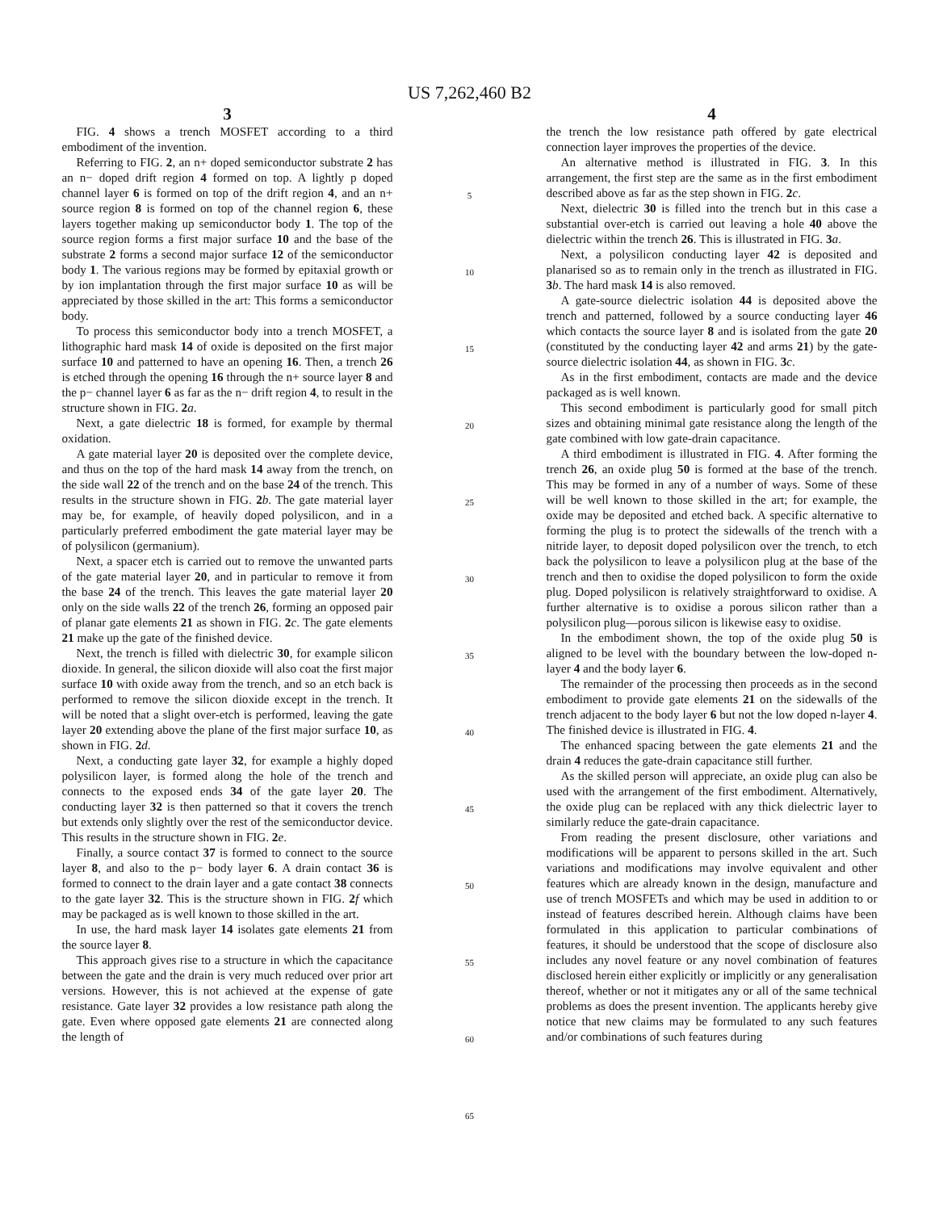US 7,262,460 B2
3
FIG. 4 shows a trench MOSFET according to a third embodiment of the invention.
Referring to FIG. 2, an n+ doped semiconductor substrate 2 has an n− doped drift region 4 formed on top. A lightly p doped channel layer 6 is formed on top of the drift region 4, and an n+ source region 8 is formed on top of the channel region 6, these layers together making up semiconductor body 1. The top of the source region forms a first major surface 10 and the base of the substrate 2 forms a second major surface 12 of the semiconductor body 1. The various regions may be formed by epitaxial growth or by ion implantation through the first major surface 10 as will be appreciated by those skilled in the art: This forms a semiconductor body.
To process this semiconductor body into a trench MOSFET, a lithographic hard mask 14 of oxide is deposited on the first major surface 10 and patterned to have an opening 16. Then, a trench 26 is etched through the opening 16 through the n+ source layer 8 and the p− channel layer 6 as far as the n− drift region 4, to result in the structure shown in FIG. 2 a.
Next, a gate dielectric 18 is formed, for example by thermal oxidation.
A gate material layer 20 is deposited over the complete device, and thus on the top of the hard mask 14 away from the trench, on the side wall 22 of the trench and on the base 24 of the trench. This results in the structure shown in FIG. 2 b. The gate material layer may be, for example, of heavily doped polysilicon, and in a particularly preferred embodiment the gate material layer may be of polysilicon (germanium).
Next, a spacer etch is carried out to remove the unwanted parts of the gate material layer 20, and in particular to remove it from the base 24 of the trench. This leaves the gate material layer 20 only on the side walls 22 of the trench 26, forming an opposed pair of planar gate elements 21 as shown in FIG. 2 c. The gate elements 21 make up the gate of the finished device.
Next, the trench is filled with dielectric 30, for example silicon dioxide. In general, the silicon dioxide will also coat the first major surface 10 with oxide away from the trench, and so an etch back is performed to remove the silicon dioxide except in the trench. It will be noted that a slight over-etch is performed, leaving the gate layer 20 extending above the plane of the first major surface 10, as shown in FIG. 2 d.
Next, a conducting gate layer 32, for example a highly doped polysilicon layer, is formed along the hole of the trench and connects to the exposed ends 34 of the gate layer 20. The conducting layer 32 is then patterned so that it covers the trench but extends only slightly over the rest of the semiconductor device. This results in the structure shown in FIG. 2 e.
Finally, a source contact 37 is formed to connect to the source layer 8, and also to the p− body layer 6. A drain contact 36 is formed to connect to the drain layer and a gate contact 38 connects to the gate layer 32. This is the structure shown in FIG. 2 f which may be packaged as is well known to those skilled in the art.
In use, the hard mask layer 14 isolates gate elements 21 from the source layer 8.
This approach gives rise to a structure in which the capacitance between the gate and the drain is very much reduced over prior art versions. However, this is not achieved at the expense of gate resistance. Gate layer 32 provides a low resistance path along the gate. Even where opposed gate elements 21 are connected along the length of
5
10
15
20
25
30
35
40
45
50
55
60
65
4
the trench the low resistance path offered by gate electrical connection layer improves the properties of the device.
An alternative method is illustrated in FIG. 3. In this arrangement, the first step are the same as in the first embodiment described above as far as the step shown in FIG. 2 c.
Next, dielectric 30 is filled into the trench but in this case a substantial over-etch is carried out leaving a hole 40 above the dielectric within the trench 26. This is illustrated in FIG. 3 a.
Next, a polysilicon conducting layer 42 is deposited and planarised so as to remain only in the trench as illustrated in FIG. 3 b. The hard mask 14 is also removed.
A gate-source dielectric isolation 44 is deposited above the trench and patterned, followed by a source conducting layer 46 which contacts the source layer 8 and is isolated from the gate 20 (constituted by the conducting layer 42 and arms 21) by the gate-source dielectric isolation 44, as shown in FIG. 3 c.
As in the first embodiment, contacts are made and the device packaged as is well known.
This second embodiment is particularly good for small pitch sizes and obtaining minimal gate resistance along the length of the gate combined with low gate-drain capacitance.
A third embodiment is illustrated in FIG. 4. After forming the trench 26, an oxide plug 50 is formed at the base of the trench. This may be formed in any of a number of ways. Some of these will be well known to those skilled in the art; for example, the oxide may be deposited and etched back. A specific alternative to forming the plug is to protect the sidewalls of the trench with a nitride layer, to deposit doped polysilicon over the trench, to etch back the polysilicon to leave a polysilicon plug at the base of the trench and then to oxidise the doped polysilicon to form the oxide plug. Doped polysilicon is relatively straightforward to oxidise. A further alternative is to oxidise a porous silicon rather than a polysilicon plug—porous silicon is likewise easy to oxidise.
In the embodiment shown, the top of the oxide plug 50 is aligned to be level with the boundary between the low-doped n-layer 4 and the body layer 6.
The remainder of the processing then proceeds as in the second embodiment to provide gate elements 21 on the sidewalls of the trench adjacent to the body layer 6 but not the low doped n-layer 4. The finished device is illustrated in FIG. 4.
The enhanced spacing between the gate elements 21 and the drain 4 reduces the gate-drain capacitance still further.
As the skilled person will appreciate, an oxide plug can also be used with the arrangement of the first embodiment. Alternatively, the oxide plug can be replaced with any thick dielectric layer to similarly reduce the gate-drain capacitance.
From reading the present disclosure, other variations and modifications will be apparent to persons skilled in the art. Such variations and modifications may involve equivalent and other features which are already known in the design, manufacture and use of trench MOSFETs and which may be used in addition to or instead of features described herein. Although claims have been formulated in this application to particular combinations of features, it should be understood that the scope of disclosure also includes any novel feature or any novel combination of features disclosed herein either explicitly or implicitly or any generalisation thereof, whether or not it mitigates any or all of the same technical problems as does the present invention. The applicants hereby give notice that new claims may be formulated to any such features and/or combinations of such features during